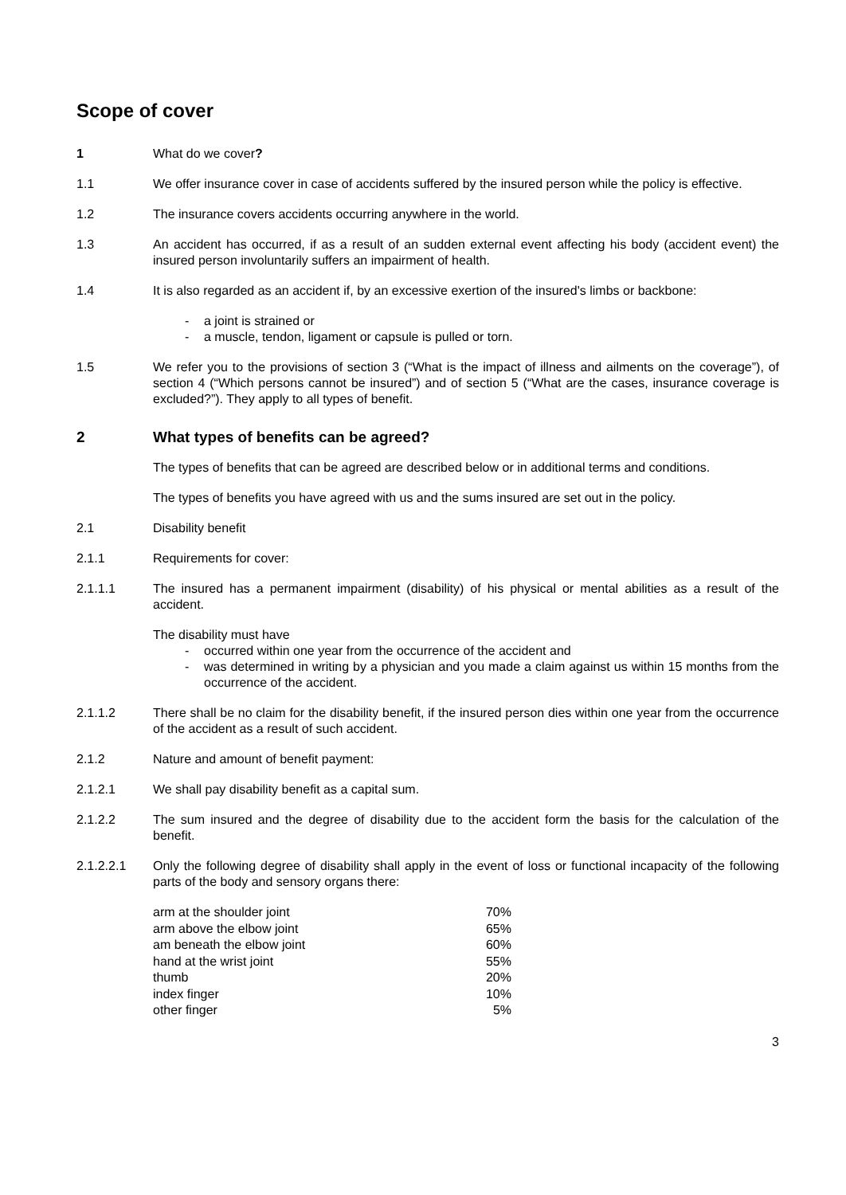Scope of cover
1 What do we cover?
1.1 We offer insurance cover in case of accidents suffered by the insured person while the policy is effective.
1.2 The insurance covers accidents occurring anywhere in the world.
1.3 An accident has occurred, if as a result of an sudden external event affecting his body (accident event) the insured person involuntarily suffers an impairment of health.
1.4 It is also regarded as an accident if, by an excessive exertion of the insured's limbs or backbone:
- a joint is strained or
- a muscle, tendon, ligament or capsule is pulled or torn.
1.5 We refer you to the provisions of section 3 (“What is the impact of illness and ailments on the coverage”), of section 4 (“Which persons cannot be insured”) and of section 5 (“What are the cases, insurance coverage is excluded?”). They apply to all types of benefit.
2 What types of benefits can be agreed?
The types of benefits that can be agreed are described below or in additional terms and conditions.
The types of benefits you have agreed with us and the sums insured are set out in the policy.
2.1 Disability benefit
2.1.1 Requirements for cover:
2.1.1.1 The insured has a permanent impairment (disability) of his physical or mental abilities as a result of the accident.
The disability must have
- occurred within one year from the occurrence of the accident and
- was determined in writing by a physician and you made a claim against us within 15 months from the occurrence of the accident.
2.1.1.2 There shall be no claim for the disability benefit, if the insured person dies within one year from the occurrence of the accident as a result of such accident.
2.1.2 Nature and amount of benefit payment:
2.1.2.1 We shall pay disability benefit as a capital sum.
2.1.2.2 The sum insured and the degree of disability due to the accident form the basis for the calculation of the benefit.
2.1.2.2.1 Only the following degree of disability shall apply in the event of loss or functional incapacity of the following parts of the body and sensory organs there:
| arm at the shoulder joint | 70% |
| arm above the elbow joint | 65% |
| am beneath the elbow joint | 60% |
| hand at the wrist joint | 55% |
| thumb | 20% |
| index finger | 10% |
| other finger | 5% |
3